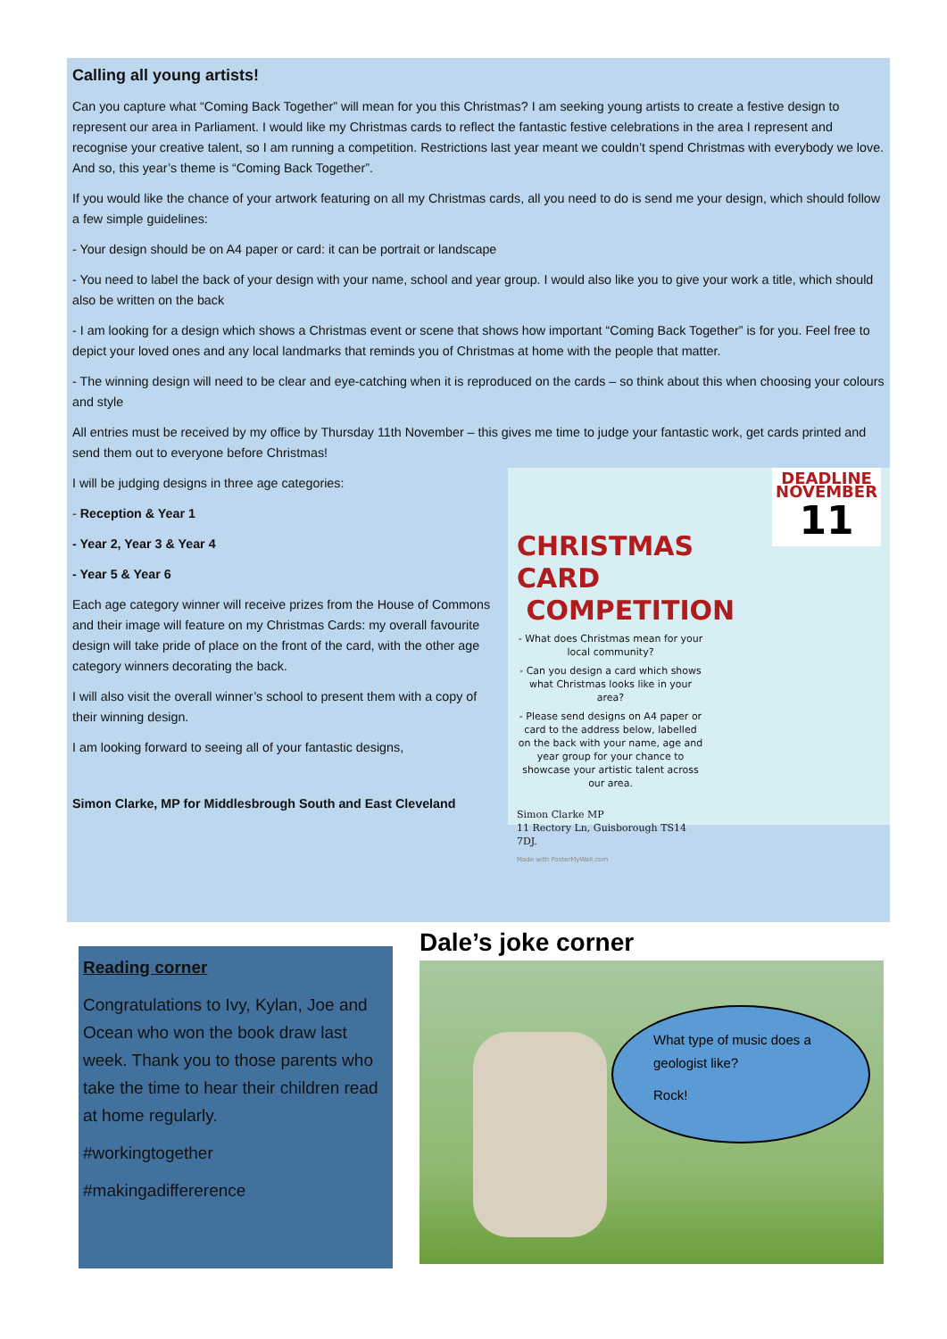Calling all young artists!
Can you capture what “Coming Back Together” will mean for you this Christmas? I am seeking young artists to create a festive design to represent our area in Parliament. I would like my Christmas cards to reflect the fantastic festive celebrations in the area I represent and recognise your creative talent, so I am running a competition. Restrictions last year meant we couldn’t spend Christmas with everybody we love. And so, this year’s theme is “Coming Back Together”.
If you would like the chance of your artwork featuring on all my Christmas cards, all you need to do is send me your design, which should follow a few simple guidelines:
- Your design should be on A4 paper or card: it can be portrait or landscape
- You need to label the back of your design with your name, school and year group. I would also like you to give your work a title, which should also be written on the back
- I am looking for a design which shows a Christmas event or scene that shows how important “Coming Back Together” is for you. Feel free to depict your loved ones and any local landmarks that reminds you of Christmas at home with the people that matter.
- The winning design will need to be clear and eye-catching when it is reproduced on the cards – so think about this when choosing your colours and style
All entries must be received by my office by Thursday 11th November – this gives me time to judge your fantastic work, get cards printed and send them out to everyone before Christmas!
DEADLINE
NOVEMBER
11
CHRISTMAS CARD
COMPETITION
- What does Christmas mean for your local community?
- Can you design a card which shows what Christmas looks like in your area?
- Please send designs on A4 paper or card to the address below, labelled on the back with your name, age and year group for your chance to showcase your artistic talent across our area.
Simon Clarke MP
11 Rectory Ln, Guisborough TS14 7DJ.
Made with PosterMyWall.com
I will be judging designs in three age categories:
- Reception & Year 1
- Year 2, Year 3 & Year 4
- Year 5 & Year 6
Each age category winner will receive prizes from the House of Commons and their image will feature on my Christmas Cards: my overall favourite design will take pride of place on the front of the card, with the other age category winners decorating the back.
I will also visit the overall winner’s school to present them with a copy of their winning design.
I am looking forward to seeing all of your fantastic designs,
Simon Clarke, MP for Middlesbrough South and East Cleveland
Reading corner
Congratulations to Ivy, Kylan, Joe and Ocean who won the book draw last week. Thank you to those parents who take the time to hear their children read at home regularly.
#workingtogether
#makingadiffererence
Dale’s joke corner
What type of music does a geologist like?
Rock!